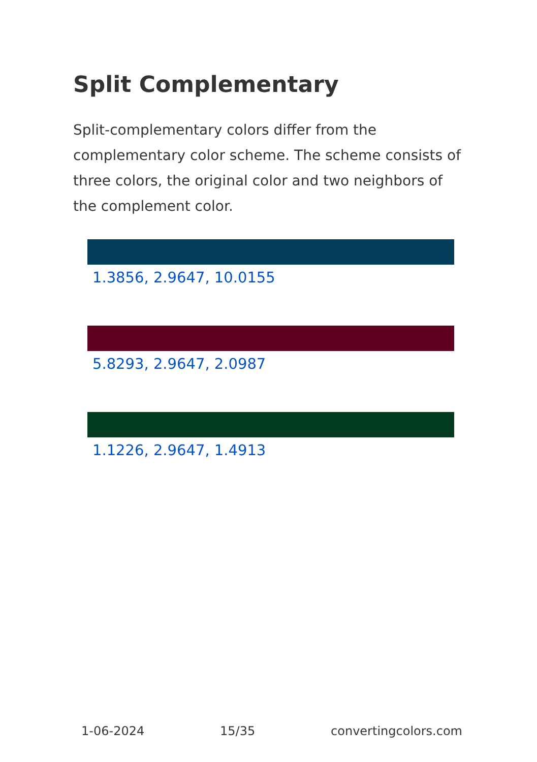Split Complementary
Split-complementary colors differ from the complementary color scheme. The scheme consists of three colors, the original color and two neighbors of the complement color.
1.3856, 2.9647, 10.0155
5.8293, 2.9647, 2.0987
1.1226, 2.9647, 1.4913
1-06-2024 15/35 convertingcolors.com